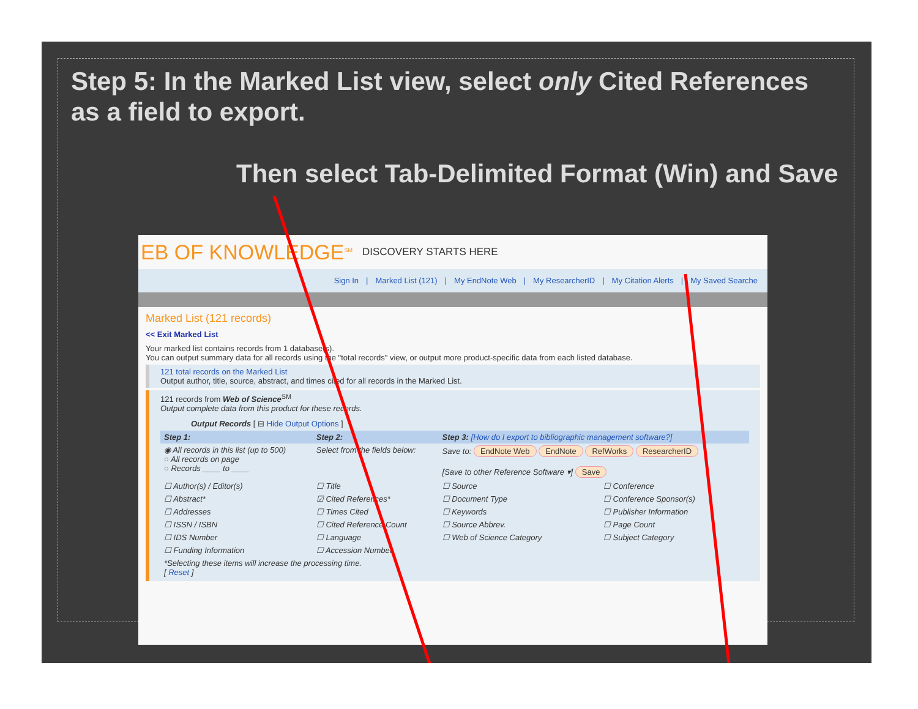Step 5: In the Marked List view, select only Cited References as a field to export.
Then select Tab-Delimited Format (Win) and Save
EB OF KNOWLEDGE<sup>SM</sup> DISCOVERY STARTS HERE
Sign In | Marked List (121) | My EndNote Web | My ResearcherID | My Citation Alerts | My Saved Searche
Marked List (121 records)
<< Exit Marked List
Your marked list contains records from 1 database(s).
You can output summary data for all records using the "total records" view, or output more product-specific data from each listed database.
121 total records on the Marked List
Output author, title, source, abstract, and times cited for all records in the Marked List.
121 records from Web of Science<sup>SM</sup>
Output complete data from this product for these records.
Output Records [ ⊟ Hide Output Options ]
| Step 1: | Step 2: | Step 3: [How do I export to bibliographic management software?] | |
| ◉ All records in this list (up to 500) ○ All records on page ○ Records ____ to ____ | Select from the fields below: | Save to: EndNote Web EndNote RefWorks ResearcherID [Save to other Reference Software ▾] Save | |
| ☐ Author(s) / Editor(s) | ☐ Title | ☐ Source | ☐ Conference |
| ☐ Abstract* | ☑ Cited References* | ☐ Document Type | ☐ Conference Sponsor(s) |
| ☐ Addresses | ☐ Times Cited | ☐ Keywords | ☐ Publisher Information |
| ☐ ISSN / ISBN | ☐ Cited Reference Count | ☐ Source Abbrev. | ☐ Page Count |
| ☐ IDS Number | ☐ Language | ☐ Web of Science Category | ☐ Subject Category |
| ☐ Funding Information | ☐ Accession Number | | |
| *Selecting these items will increase the processing time. [ Reset ] | | | |